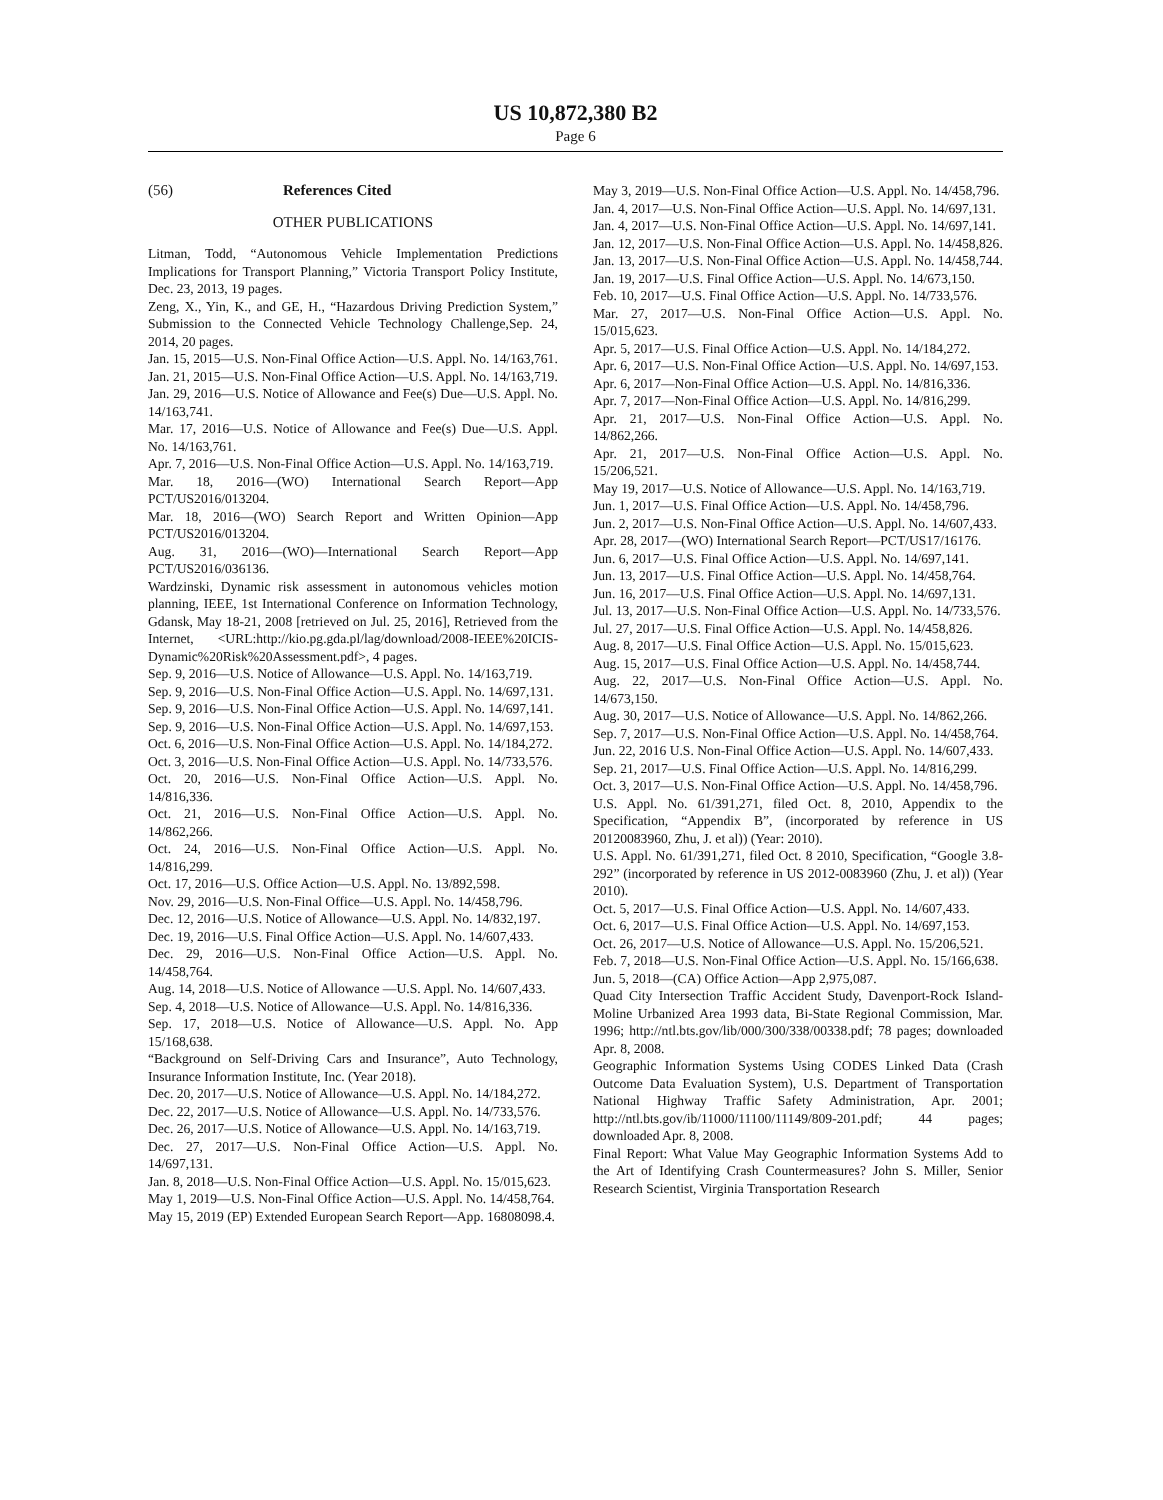US 10,872,380 B2
Page 6
(56) References Cited
OTHER PUBLICATIONS
Litman, Todd, “Autonomous Vehicle Implementation Predictions Implications for Transport Planning,” Victoria Transport Policy Institute, Dec. 23, 2013, 19 pages.
Zeng, X., Yin, K., and GE, H., “Hazardous Driving Prediction System,” Submission to the Connected Vehicle Technology Challenge,Sep. 24, 2014, 20 pages.
Jan. 15, 2015—U.S. Non-Final Office Action—U.S. Appl. No. 14/163,761.
Jan. 21, 2015—U.S. Non-Final Office Action—U.S. Appl. No. 14/163,719.
Jan. 29, 2016—U.S. Notice of Allowance and Fee(s) Due—U.S. Appl. No. 14/163,741.
Mar. 17, 2016—U.S. Notice of Allowance and Fee(s) Due—U.S. Appl. No. 14/163,761.
Apr. 7, 2016—U.S. Non-Final Office Action—U.S. Appl. No. 14/163,719.
Mar. 18, 2016—(WO) International Search Report—App PCT/US2016/013204.
Mar. 18, 2016—(WO) Search Report and Written Opinion—App PCT/US2016/013204.
Aug. 31, 2016—(WO)—International Search Report—App PCT/US2016/036136.
Wardzinski, Dynamic risk assessment in autonomous vehicles motion planning, IEEE, 1st International Conference on Information Technology, Gdansk, May 18-21, 2008 [retrieved on Jul. 25, 2016], Retrieved from the Internet, <URL:http://kio.pg.gda.pl/lag/download/2008-IEEE%20ICIS-Dynamic%20Risk%20Assessment.pdf>, 4 pages.
Sep. 9, 2016—U.S. Notice of Allowance—U.S. Appl. No. 14/163,719.
Sep. 9, 2016—U.S. Non-Final Office Action—U.S. Appl. No. 14/697,131.
Sep. 9, 2016—U.S. Non-Final Office Action—U.S. Appl. No. 14/697,141.
Sep. 9, 2016—U.S. Non-Final Office Action—U.S. Appl. No. 14/697,153.
Oct. 6, 2016—U.S. Non-Final Office Action—U.S. Appl. No. 14/184,272.
Oct. 3, 2016—U.S. Non-Final Office Action—U.S. Appl. No. 14/733,576.
Oct. 20, 2016—U.S. Non-Final Office Action—U.S. Appl. No. 14/816,336.
Oct. 21, 2016—U.S. Non-Final Office Action—U.S. Appl. No. 14/862,266.
Oct. 24, 2016—U.S. Non-Final Office Action—U.S. Appl. No. 14/816,299.
Oct. 17, 2016—U.S. Office Action—U.S. Appl. No. 13/892,598.
Nov. 29, 2016—U.S. Non-Final Office—U.S. Appl. No. 14/458,796.
Dec. 12, 2016—U.S. Notice of Allowance—U.S. Appl. No. 14/832,197.
Dec. 19, 2016—U.S. Final Office Action—U.S. Appl. No. 14/607,433.
Dec. 29, 2016—U.S. Non-Final Office Action—U.S. Appl. No. 14/458,764.
Aug. 14, 2018—U.S. Notice of Allowance —U.S. Appl. No. 14/607,433.
Sep. 4, 2018—U.S. Notice of Allowance—U.S. Appl. No. 14/816,336.
Sep. 17, 2018—U.S. Notice of Allowance—U.S. Appl. No. App 15/168,638.
“Background on Self-Driving Cars and Insurance”, Auto Technology, Insurance Information Institute, Inc. (Year 2018).
Dec. 20, 2017—U.S. Notice of Allowance—U.S. Appl. No. 14/184,272.
Dec. 22, 2017—U.S. Notice of Allowance—U.S. Appl. No. 14/733,576.
Dec. 26, 2017—U.S. Notice of Allowance—U.S. Appl. No. 14/163,719.
Dec. 27, 2017—U.S. Non-Final Office Action—U.S. Appl. No. 14/697,131.
Jan. 8, 2018—U.S. Non-Final Office Action—U.S. Appl. No. 15/015,623.
May 1, 2019—U.S. Non-Final Office Action—U.S. Appl. No. 14/458,764.
May 15, 2019 (EP) Extended European Search Report—App. 16808098.4.
May 3, 2019—U.S. Non-Final Office Action—U.S. Appl. No. 14/458,796.
Jan. 4, 2017—U.S. Non-Final Office Action—U.S. Appl. No. 14/697,131.
Jan. 4, 2017—U.S. Non-Final Office Action—U.S. Appl. No. 14/697,141.
Jan. 12, 2017—U.S. Non-Final Office Action—U.S. Appl. No. 14/458,826.
Jan. 13, 2017—U.S. Non-Final Office Action—U.S. Appl. No. 14/458,744.
Jan. 19, 2017—U.S. Final Office Action—U.S. Appl. No. 14/673,150.
Feb. 10, 2017—U.S. Final Office Action—U.S. Appl. No. 14/733,576.
Mar. 27, 2017—U.S. Non-Final Office Action—U.S. Appl. No. 15/015,623.
Apr. 5, 2017—U.S. Final Office Action—U.S. Appl. No. 14/184,272.
Apr. 6, 2017—U.S. Non-Final Office Action—U.S. Appl. No. 14/697,153.
Apr. 6, 2017—Non-Final Office Action—U.S. Appl. No. 14/816,336.
Apr. 7, 2017—Non-Final Office Action—U.S. Appl. No. 14/816,299.
Apr. 21, 2017—U.S. Non-Final Office Action—U.S. Appl. No. 14/862,266.
Apr. 21, 2017—U.S. Non-Final Office Action—U.S. Appl. No. 15/206,521.
May 19, 2017—U.S. Notice of Allowance—U.S. Appl. No. 14/163,719.
Jun. 1, 2017—U.S. Final Office Action—U.S. Appl. No. 14/458,796.
Jun. 2, 2017—U.S. Non-Final Office Action—U.S. Appl. No. 14/607,433.
Apr. 28, 2017—(WO) International Search Report—PCT/US17/16176.
Jun. 6, 2017—U.S. Final Office Action—U.S. Appl. No. 14/697,141.
Jun. 13, 2017—U.S. Final Office Action—U.S. Appl. No. 14/458,764.
Jun. 16, 2017—U.S. Final Office Action—U.S. Appl. No. 14/697,131.
Jul. 13, 2017—U.S. Non-Final Office Action—U.S. Appl. No. 14/733,576.
Jul. 27, 2017—U.S. Final Office Action—U.S. Appl. No. 14/458,826.
Aug. 8, 2017—U.S. Final Office Action—U.S. Appl. No. 15/015,623.
Aug. 15, 2017—U.S. Final Office Action—U.S. Appl. No. 14/458,744.
Aug. 22, 2017—U.S. Non-Final Office Action—U.S. Appl. No. 14/673,150.
Aug. 30, 2017—U.S. Notice of Allowance—U.S. Appl. No. 14/862,266.
Sep. 7, 2017—U.S. Non-Final Office Action—U.S. Appl. No. 14/458,764.
Jun. 22, 2016 U.S. Non-Final Office Action—U.S. Appl. No. 14/607,433.
Sep. 21, 2017—U.S. Final Office Action—U.S. Appl. No. 14/816,299.
Oct. 3, 2017—U.S. Non-Final Office Action—U.S. Appl. No. 14/458,796.
U.S. Appl. No. 61/391,271, filed Oct. 8, 2010, Appendix to the Specification, “Appendix B”, (incorporated by reference in US 20120083960, Zhu, J. et al)) (Year: 2010).
U.S. Appl. No. 61/391,271, filed Oct. 8 2010, Specification, “Google 3.8-292” (incorporated by reference in US 2012-0083960 (Zhu, J. et al)) (Year 2010).
Oct. 5, 2017—U.S. Final Office Action—U.S. Appl. No. 14/607,433.
Oct. 6, 2017—U.S. Final Office Action—U.S. Appl. No. 14/697,153.
Oct. 26, 2017—U.S. Notice of Allowance—U.S. Appl. No. 15/206,521.
Feb. 7, 2018—U.S. Non-Final Office Action—U.S. Appl. No. 15/166,638.
Jun. 5, 2018—(CA) Office Action—App 2,975,087.
Quad City Intersection Traffic Accident Study, Davenport-Rock Island-Moline Urbanized Area 1993 data, Bi-State Regional Commission, Mar. 1996; http://ntl.bts.gov/lib/000/300/338/00338.pdf; 78 pages; downloaded Apr. 8, 2008.
Geographic Information Systems Using CODES Linked Data (Crash Outcome Data Evaluation System), U.S. Department of Transportation National Highway Traffic Safety Administration, Apr. 2001; http://ntl.bts.gov/ib/11000/11100/11149/809-201.pdf; 44 pages; downloaded Apr. 8, 2008.
Final Report: What Value May Geographic Information Systems Add to the Art of Identifying Crash Countermeasures? John S. Miller, Senior Research Scientist, Virginia Transportation Research